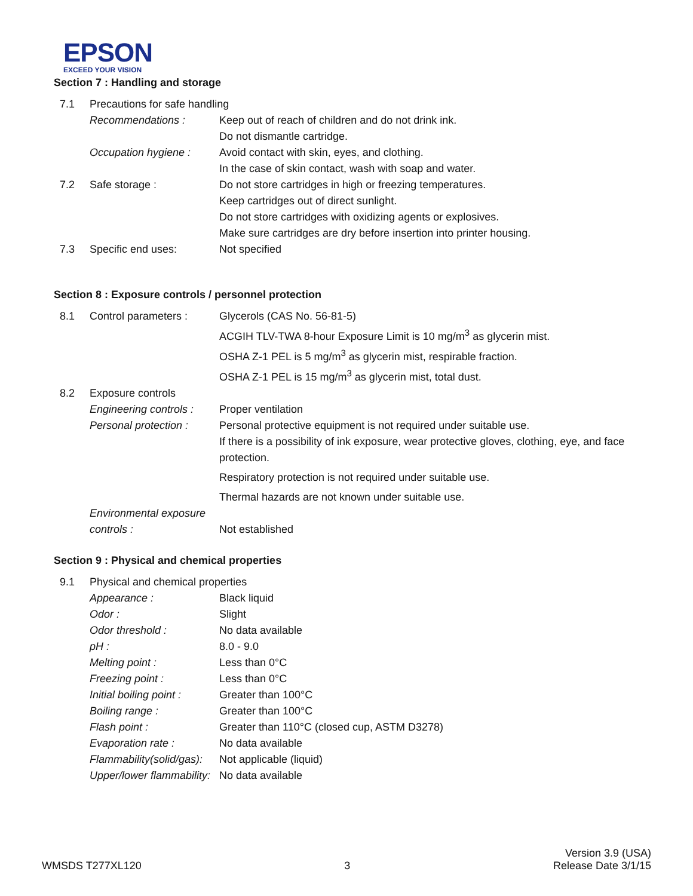EPSON
EXCEED YOUR VISION
Section 7 : Handling and storage
| 7.1 | Precautions for safe handling | |
| | Recommendations : | Keep out of reach of children and do not drink ink. Do not dismantle cartridge. |
| | Occupation hygiene : | Avoid contact with skin, eyes, and clothing. In the case of skin contact, wash with soap and water. |
| 7.2 | Safe storage : | Do not store cartridges in high or freezing temperatures. Keep cartridges out of direct sunlight. Do not store cartridges with oxidizing agents or explosives. Make sure cartridges are dry before insertion into printer housing. |
| 7.3 | Specific end uses: | Not specified |
Section 8 : Exposure controls / personnel protection
| 8.1 | Control parameters : | Glycerols (CAS No. 56-81-5) ACGIH TLV-TWA 8-hour Exposure Limit is 10 mg/m<sup>3</sup> as glycerin mist. OSHA Z-1 PEL is 5 mg/m<sup>3</sup> as glycerin mist, respirable fraction. OSHA Z-1 PEL is 15 mg/m<sup>3</sup> as glycerin mist, total dust. |
| 8.2 | Exposure controls | |
| | Engineering controls : | Proper ventilation |
| | Personal protection : | Personal protective equipment is not required under suitable use. If there is a possibility of ink exposure, wear protective gloves, clothing, eye, and face protection. Respiratory protection is not required under suitable use. Thermal hazards are not known under suitable use. |
| | Environmental exposure controls : | Not established |
Section 9 : Physical and chemical properties
| 9.1 | Physical and chemical properties | |
| | Appearance : | Black liquid |
| | Odor : | Slight |
| | Odor threshold : | No data available |
| | pH : | 8.0 - 9.0 |
| | Melting point : | Less than 0°C |
| | Freezing point : | Less than 0°C |
| | Initial boiling point : | Greater than 100°C |
| | Boiling range : | Greater than 100°C |
| | Flash point : | Greater than 110°C (closed cup, ASTM D3278) |
| | Evaporation rate : | No data available |
| | Flammability(solid/gas): | Not applicable (liquid) |
| | Upper/lower flammability: | No data available |
WMSDS T277XL120
3
Version 3.9 (USA)
Release Date 3/1/15